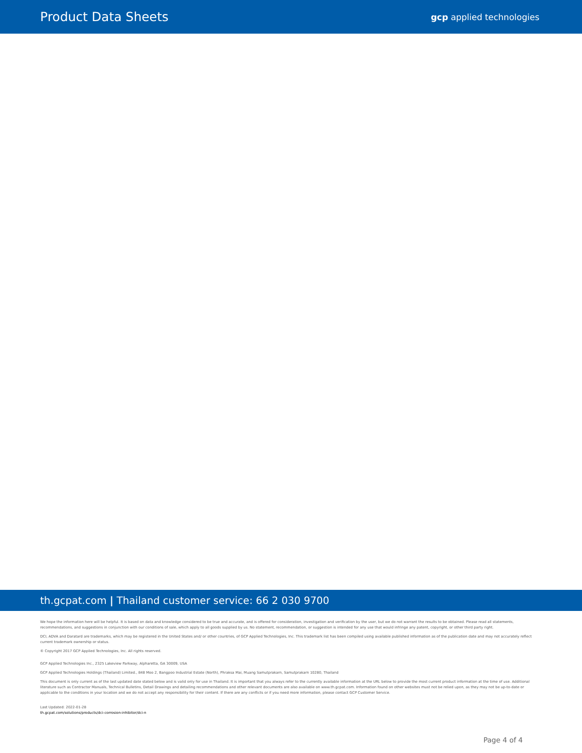Product Data Sheets
gcp applied technologies
th.gcpat.com | Thailand customer service: 66 2 030 9700
We hope the information here will be helpful. It is based on data and knowledge considered to be true and accurate, and is offered for consideration, investigation and verification by the user, but we do not warrant the results to be obtained. Please read all statements, recommendations, and suggestions in conjunction with our conditions of sale, which apply to all goods supplied by us. No statement, recommendation, or suggestion is intended for any use that would infringe any patent, copyright, or other third party right.
DCI, ADVA and Daratard are trademarks, which may be registered in the United States and/ or other countries, of GCP Applied Technologies, Inc. This trademark list has been compiled using available published information as of the publication date and may not accurately reflect current trademark ownership or status.
© Copyright 2017 GCP Applied Technologies, Inc. All rights reserved.
GCP Applied Technologies Inc., 2325 Lakeview Parkway, Alpharetta, GA 30009, USA
GCP Applied Technologies Holdings (Thailand) Limited., 848 Moo 2, Bangpoo Industrial Estate (North), Phraksa Mai, Muang Samutprakarn, Samutprakarn 10280, Thailand
This document is only current as of the last updated date stated below and is valid only for use in Thailand. It is important that you always refer to the currently available information at the URL below to provide the most current product information at the time of use. Additional literature such as Contractor Manuals, Technical Bulletins, Detail Drawings and detailing recommendations and other relevant documents are also available on www.th.gcpat.com. Information found on other websites must not be relied upon, as they may not be up-to-date or applicable to the conditions in your location and we do not accept any responsibility for their content. If there are any conflicts or if you need more information, please contact GCP Customer Service.
Last Updated: 2022-01-28
th.gcpat.com/solutions/products/dci-corrosion-inhibitor/dci-n
Page 4 of 4